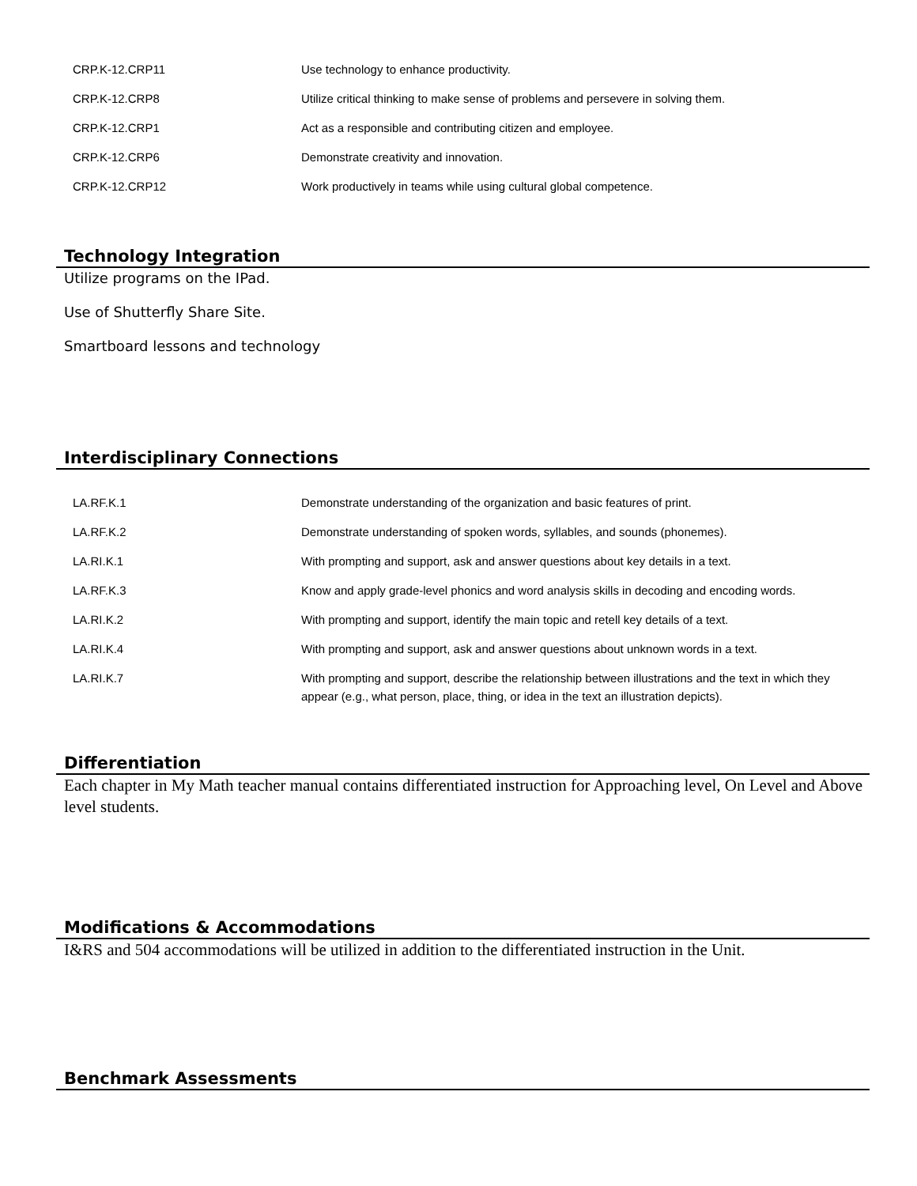| CRP.K-12.CRP11 | Use technology to enhance productivity. |
| CRP.K-12.CRP8 | Utilize critical thinking to make sense of problems and persevere in solving them. |
| CRP.K-12.CRP1 | Act as a responsible and contributing citizen and employee. |
| CRP.K-12.CRP6 | Demonstrate creativity and innovation. |
| CRP.K-12.CRP12 | Work productively in teams while using cultural global competence. |
Technology Integration
Utilize programs on the IPad.
Use of Shutterfly Share Site.
Smartboard lessons and technology
Interdisciplinary Connections
| LA.RF.K.1 | Demonstrate understanding of the organization and basic features of print. |
| LA.RF.K.2 | Demonstrate understanding of spoken words, syllables, and sounds (phonemes). |
| LA.RI.K.1 | With prompting and support, ask and answer questions about key details in a text. |
| LA.RF.K.3 | Know and apply grade-level phonics and word analysis skills in decoding and encoding words. |
| LA.RI.K.2 | With prompting and support, identify the main topic and retell key details of a text. |
| LA.RI.K.4 | With prompting and support, ask and answer questions about unknown words in a text. |
| LA.RI.K.7 | With prompting and support, describe the relationship between illustrations and the text in which they appear (e.g., what person, place, thing, or idea in the text an illustration depicts). |
Differentiation
Each chapter in My Math teacher manual contains differentiated instruction for Approaching level, On Level and Above level students.
Modifications & Accommodations
I&RS and 504 accommodations will be utilized in addition to the differentiated instruction in the Unit.
Benchmark Assessments